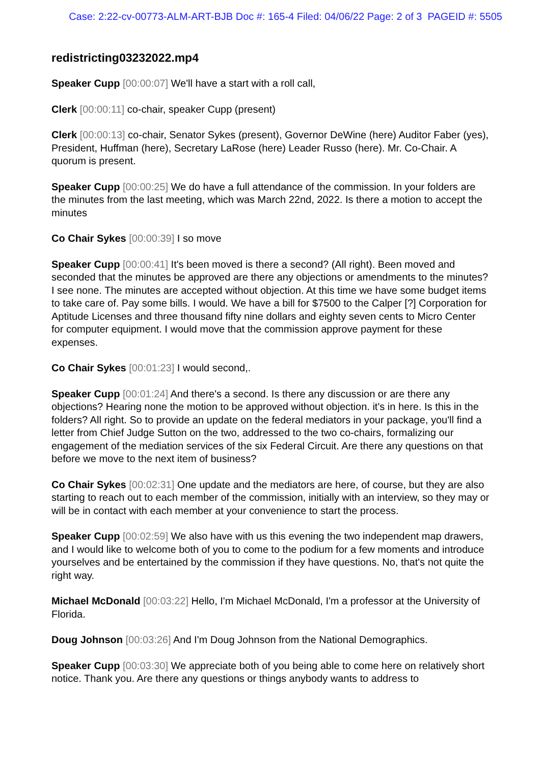Case: 2:22-cv-00773-ALM-ART-BJB Doc #: 165-4 Filed: 04/06/22 Page: 2 of 3 PAGEID #: 5505
redistricting03232022.mp4
Speaker Cupp [00:00:07] We'll have a start with a roll call,
Clerk [00:00:11] co-chair, speaker Cupp (present)
Clerk [00:00:13] co-chair, Senator Sykes (present), Governor DeWine (here) Auditor Faber (yes), President, Huffman (here), Secretary LaRose (here) Leader Russo (here). Mr. Co-Chair. A quorum is present.
Speaker Cupp [00:00:25] We do have a full attendance of the commission. In your folders are the minutes from the last meeting, which was March 22nd, 2022. Is there a motion to accept the minutes
Co Chair Sykes [00:00:39] I so move
Speaker Cupp [00:00:41] It's been moved is there a second? (All right). Been moved and seconded that the minutes be approved are there any objections or amendments to the minutes? I see none. The minutes are accepted without objection. At this time we have some budget items to take care of. Pay some bills. I would. We have a bill for $7500 to the Calper [?] Corporation for Aptitude Licenses and three thousand fifty nine dollars and eighty seven cents to Micro Center for computer equipment. I would move that the commission approve payment for these expenses.
Co Chair Sykes [00:01:23] I would second,.
Speaker Cupp [00:01:24] And there's a second. Is there any discussion or are there any objections? Hearing none the motion to be approved without objection. it's in here. Is this in the folders? All right. So to provide an update on the federal mediators in your package, you'll find a letter from Chief Judge Sutton on the two, addressed to the two co-chairs, formalizing our engagement of the mediation services of the six Federal Circuit. Are there any questions on that before we move to the next item of business?
Co Chair Sykes [00:02:31] One update and the mediators are here, of course, but they are also starting to reach out to each member of the commission, initially with an interview, so they may or will be in contact with each member at your convenience to start the process.
Speaker Cupp [00:02:59] We also have with us this evening the two independent map drawers, and I would like to welcome both of you to come to the podium for a few moments and introduce yourselves and be entertained by the commission if they have questions. No, that's not quite the right way.
Michael McDonald [00:03:22] Hello, I'm Michael McDonald, I'm a professor at the University of Florida.
Doug Johnson [00:03:26] And I'm Doug Johnson from the National Demographics.
Speaker Cupp [00:03:30] We appreciate both of you being able to come here on relatively short notice. Thank you. Are there any questions or things anybody wants to address to